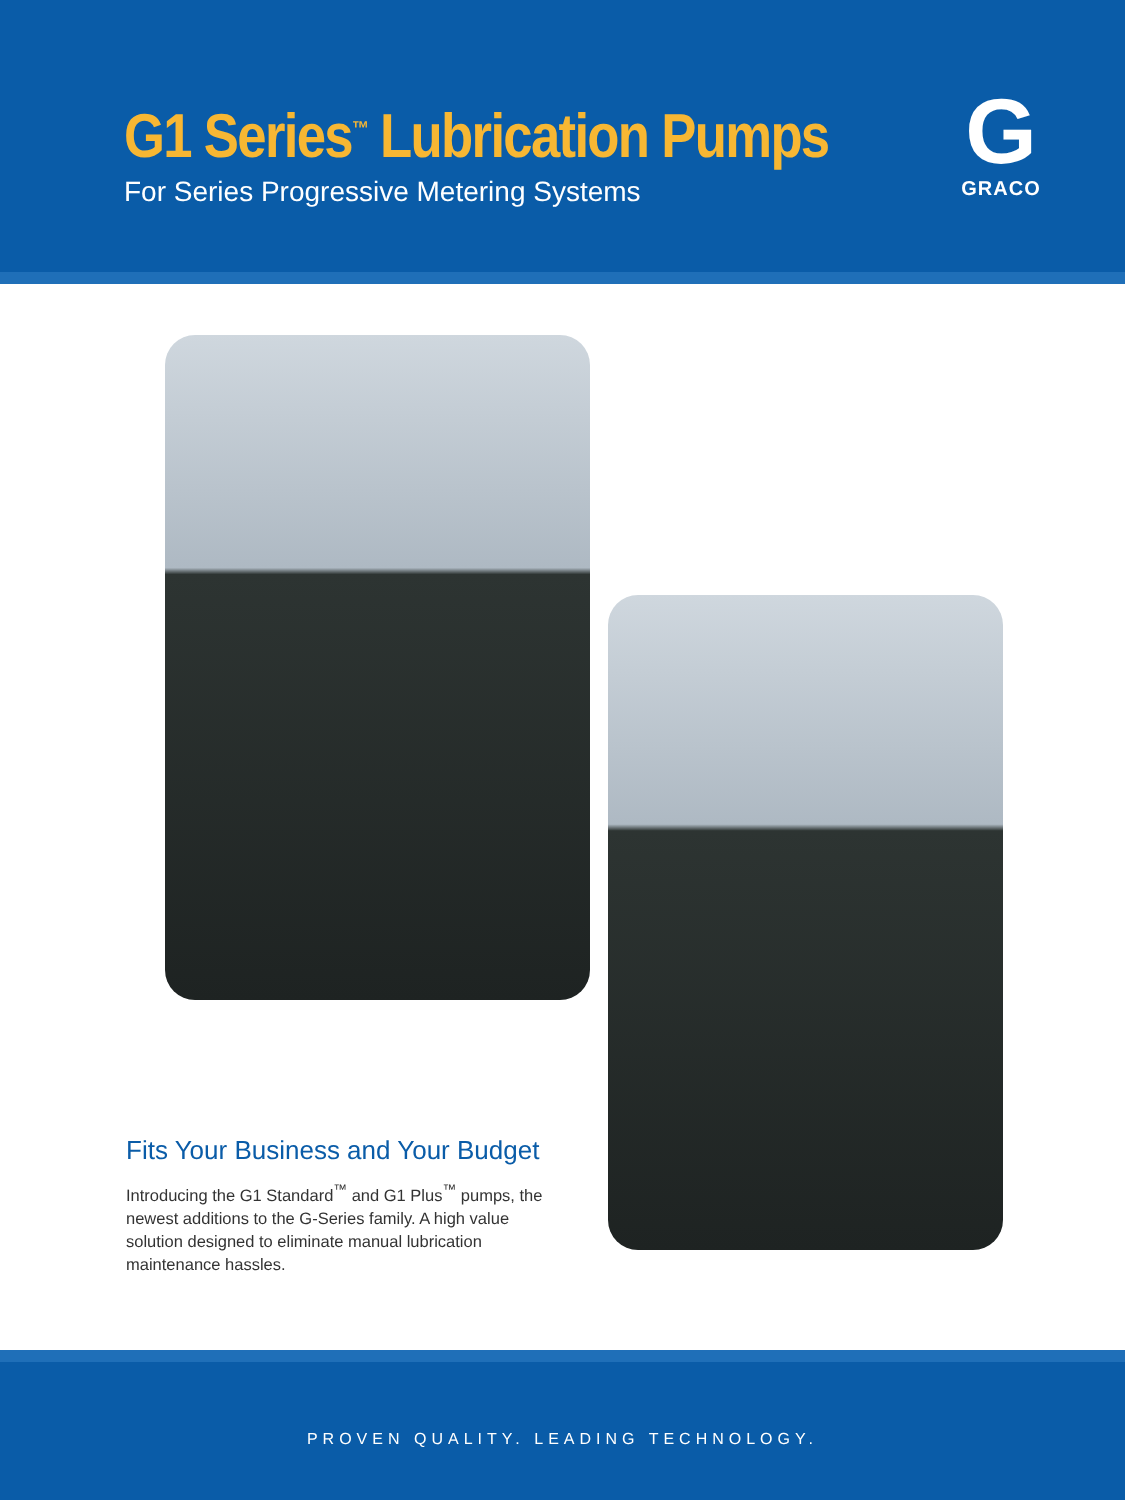G1 Series<sup>™</sup> Lubrication Pumps
For Series Progressive Metering Systems
G
GRACO
Fits Your Business and Your Budget
Introducing the G1 Standard<sup>™</sup> and G1 Plus<sup>™</sup> pumps, the newest additions to the G-Series family. A high value solution designed to eliminate manual lubrication maintenance hassles.
PROVEN QUALITY. LEADING TECHNOLOGY.